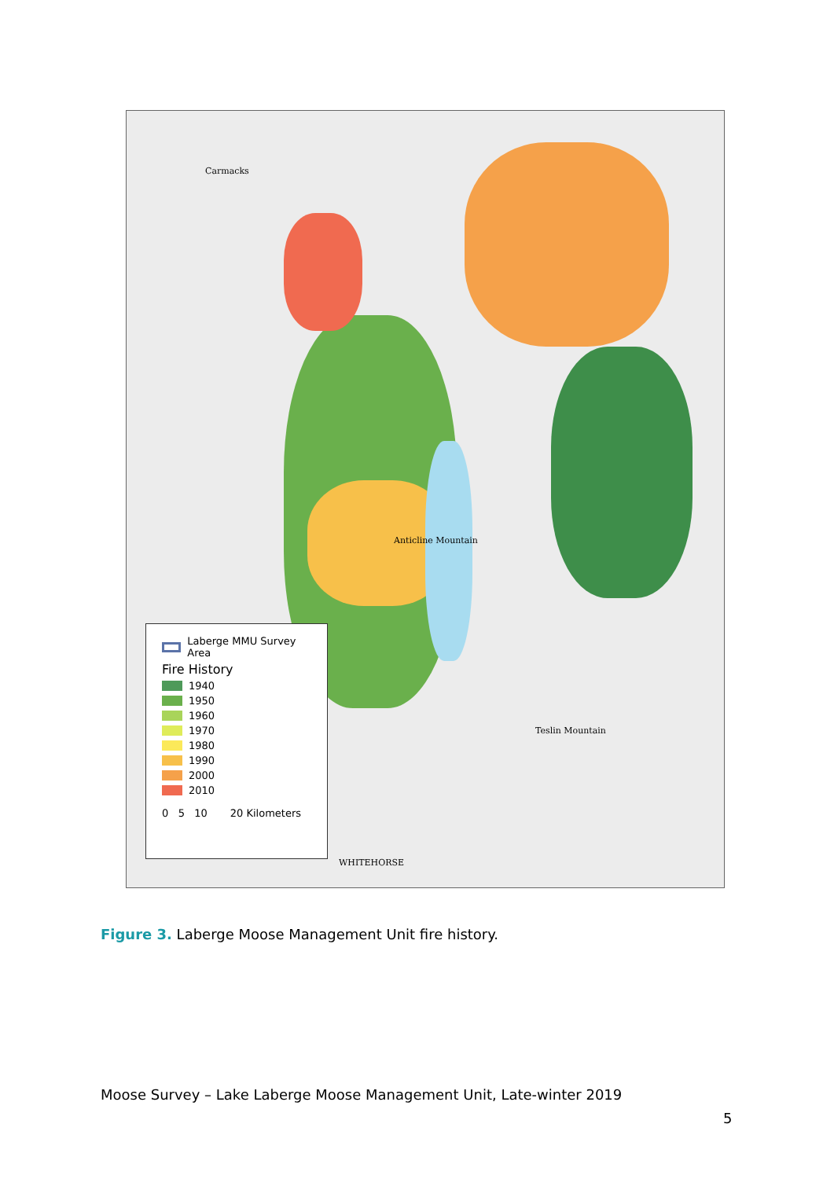Carmacks
Anticline Mountain
Teslin Mountain
WHITEHORSE
Laberge MMU Survey Area
Fire History
1940
1950
1960
1970
1980
1990
2000
2010
0 5 10 20 Kilometers
Figure 3. Laberge Moose Management Unit fire history.
Moose Survey – Lake Laberge Moose Management Unit, Late-winter 2019
5